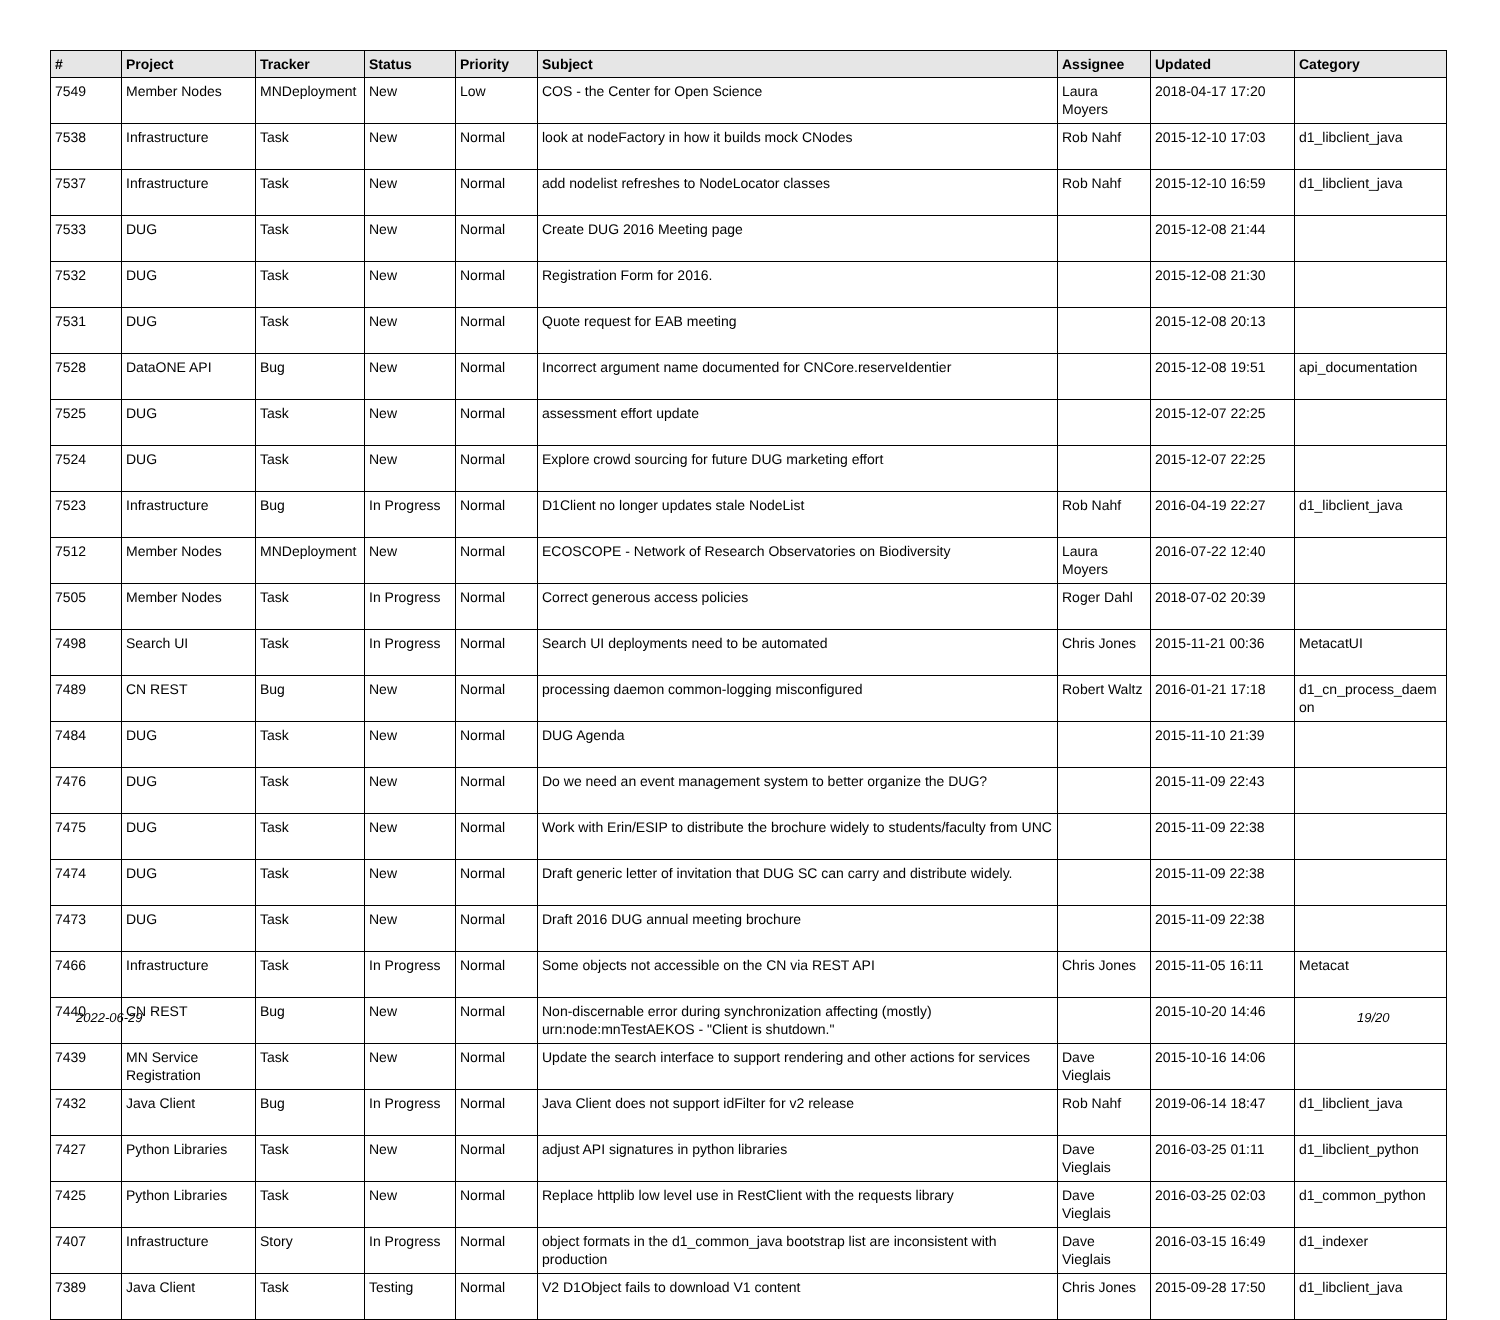| # | Project | Tracker | Status | Priority | Subject | Assignee | Updated | Category |
| --- | --- | --- | --- | --- | --- | --- | --- | --- |
| 7549 | Member Nodes | MNDeployment | New | Low | COS - the Center for Open Science | Laura Moyers | 2018-04-17 17:20 | |
| 7538 | Infrastructure | Task | New | Normal | look at nodeFactory in how it builds mock CNodes | Rob Nahf | 2015-12-10 17:03 | d1_libclient_java |
| 7537 | Infrastructure | Task | New | Normal | add nodelist refreshes to NodeLocator classes | Rob Nahf | 2015-12-10 16:59 | d1_libclient_java |
| 7533 | DUG | Task | New | Normal | Create DUG 2016 Meeting page | | 2015-12-08 21:44 | |
| 7532 | DUG | Task | New | Normal | Registration Form for 2016. | | 2015-12-08 21:30 | |
| 7531 | DUG | Task | New | Normal | Quote request for EAB meeting | | 2015-12-08 20:13 | |
| 7528 | DataONE API | Bug | New | Normal | Incorrect argument name documented for CNCore.reserveIdentier | | 2015-12-08 19:51 | api_documentation |
| 7525 | DUG | Task | New | Normal | assessment effort update | | 2015-12-07 22:25 | |
| 7524 | DUG | Task | New | Normal | Explore crowd sourcing for future DUG marketing effort | | 2015-12-07 22:25 | |
| 7523 | Infrastructure | Bug | In Progress | Normal | D1Client no longer updates stale NodeList | Rob Nahf | 2016-04-19 22:27 | d1_libclient_java |
| 7512 | Member Nodes | MNDeployment | New | Normal | ECOSCOPE - Network of Research Observatories on Biodiversity | Laura Moyers | 2016-07-22 12:40 | |
| 7505 | Member Nodes | Task | In Progress | Normal | Correct generous access policies | Roger Dahl | 2018-07-02 20:39 | |
| 7498 | Search UI | Task | In Progress | Normal | Search UI deployments need to be automated | Chris Jones | 2015-11-21 00:36 | MetacatUI |
| 7489 | CN REST | Bug | New | Normal | processing daemon common-logging misconfigured | Robert Waltz | 2016-01-21 17:18 | d1_cn_process_daem on |
| 7484 | DUG | Task | New | Normal | DUG Agenda | | 2015-11-10 21:39 | |
| 7476 | DUG | Task | New | Normal | Do we need an event management system to better organize the DUG? | | 2015-11-09 22:43 | |
| 7475 | DUG | Task | New | Normal | Work with Erin/ESIP to distribute the brochure widely to students/faculty from UNC | | 2015-11-09 22:38 | |
| 7474 | DUG | Task | New | Normal | Draft generic letter of invitation that DUG SC can carry and distribute widely. | | 2015-11-09 22:38 | |
| 7473 | DUG | Task | New | Normal | Draft 2016 DUG annual meeting brochure | | 2015-11-09 22:38 | |
| 7466 | Infrastructure | Task | In Progress | Normal | Some objects not accessible on the CN via REST API | Chris Jones | 2015-11-05 16:11 | Metacat |
| 7440 | CN REST | Bug | New | Normal | Non-discernable error during synchronization affecting (mostly) urn:node:mnTestAEKOS - "Client is shutdown." | | 2015-10-20 14:46 | |
| 7439 | MN Service Registration | Task | New | Normal | Update the search interface to support rendering and other actions for services | Dave Vieglais | 2015-10-16 14:06 | |
| 7432 | Java Client | Bug | In Progress | Normal | Java Client does not support idFilter for v2 release | Rob Nahf | 2019-06-14 18:47 | d1_libclient_java |
| 7427 | Python Libraries | Task | New | Normal | adjust API signatures in python libraries | Dave Vieglais | 2016-03-25 01:11 | d1_libclient_python |
| 7425 | Python Libraries | Task | New | Normal | Replace httplib low level use in RestClient with the requests library | Dave Vieglais | 2016-03-25 02:03 | d1_common_python |
| 7407 | Infrastructure | Story | In Progress | Normal | object formats in the d1_common_java bootstrap list are inconsistent with production | Dave Vieglais | 2016-03-15 16:49 | d1_indexer |
| 7389 | Java Client | Task | Testing | Normal | V2 D1Object fails to download V1 content | Chris Jones | 2015-09-28 17:50 | d1_libclient_java |
2022-06-29 19/20